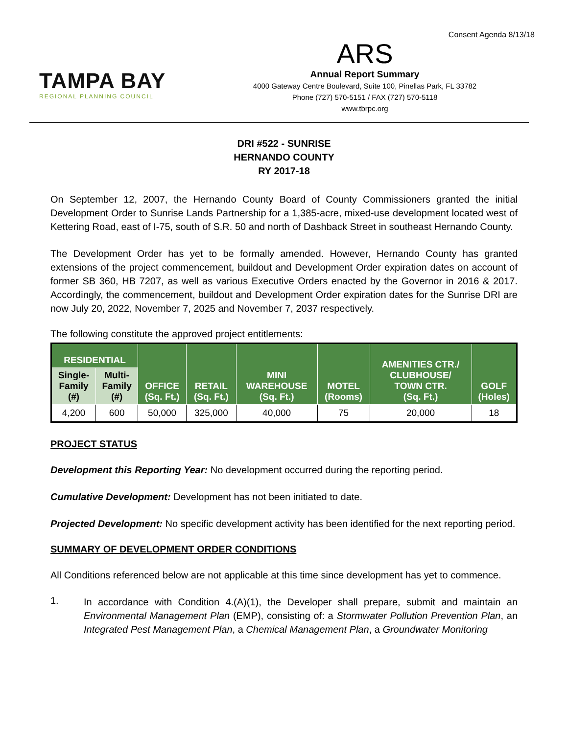Consent Agenda 8/13/18
TAMPA BAY
REGIONAL PLANNING COUNCIL
ARS
Annual Report Summary
4000 Gateway Centre Boulevard, Suite 100, Pinellas Park, FL 33782
Phone (727) 570-5151 / FAX (727) 570-5118
www.tbrpc.org
DRI #522 - SUNRISE
HERNANDO COUNTY
RY 2017-18
On September 12, 2007, the Hernando County Board of County Commissioners granted the initial Development Order to Sunrise Lands Partnership for a 1,385-acre, mixed-use development located west of Kettering Road, east of I-75, south of S.R. 50 and north of Dashback Street in southeast Hernando County.
The Development Order has yet to be formally amended. However, Hernando County has granted extensions of the project commencement, buildout and Development Order expiration dates on account of former SB 360, HB 7207, as well as various Executive Orders enacted by the Governor in 2016 & 2017. Accordingly, the commencement, buildout and Development Order expiration dates for the Sunrise DRI are now July 20, 2022, November 7, 2025 and November 7, 2037 respectively.
The following constitute the approved project entitlements:
| RESIDENTIAL | | OFFICE (Sq. Ft.) | RETAIL (Sq. Ft.) | MINI WAREHOUSE (Sq. Ft.) | MOTEL (Rooms) | AMENITIES CTR./ CLUBHOUSE/ TOWN CTR. (Sq. Ft.) | GOLF (Holes) |
| --- | --- | --- | --- | --- | --- | --- | --- |
| Single- Family (#) | Multi- Family (#) | | | | | | |
| 4,200 | 600 | 50,000 | 325,000 | 40,000 | 75 | 20,000 | 18 |
PROJECT STATUS
Development this Reporting Year: No development occurred during the reporting period.
Cumulative Development: Development has not been initiated to date.
Projected Development: No specific development activity has been identified for the next reporting period.
SUMMARY OF DEVELOPMENT ORDER CONDITIONS
All Conditions referenced below are not applicable at this time since development has yet to commence.
1.
In accordance with Condition 4.(A)(1), the Developer shall prepare, submit and maintain an Environmental Management Plan (EMP), consisting of: a Stormwater Pollution Prevention Plan, an Integrated Pest Management Plan, a Chemical Management Plan, a Groundwater Monitoring